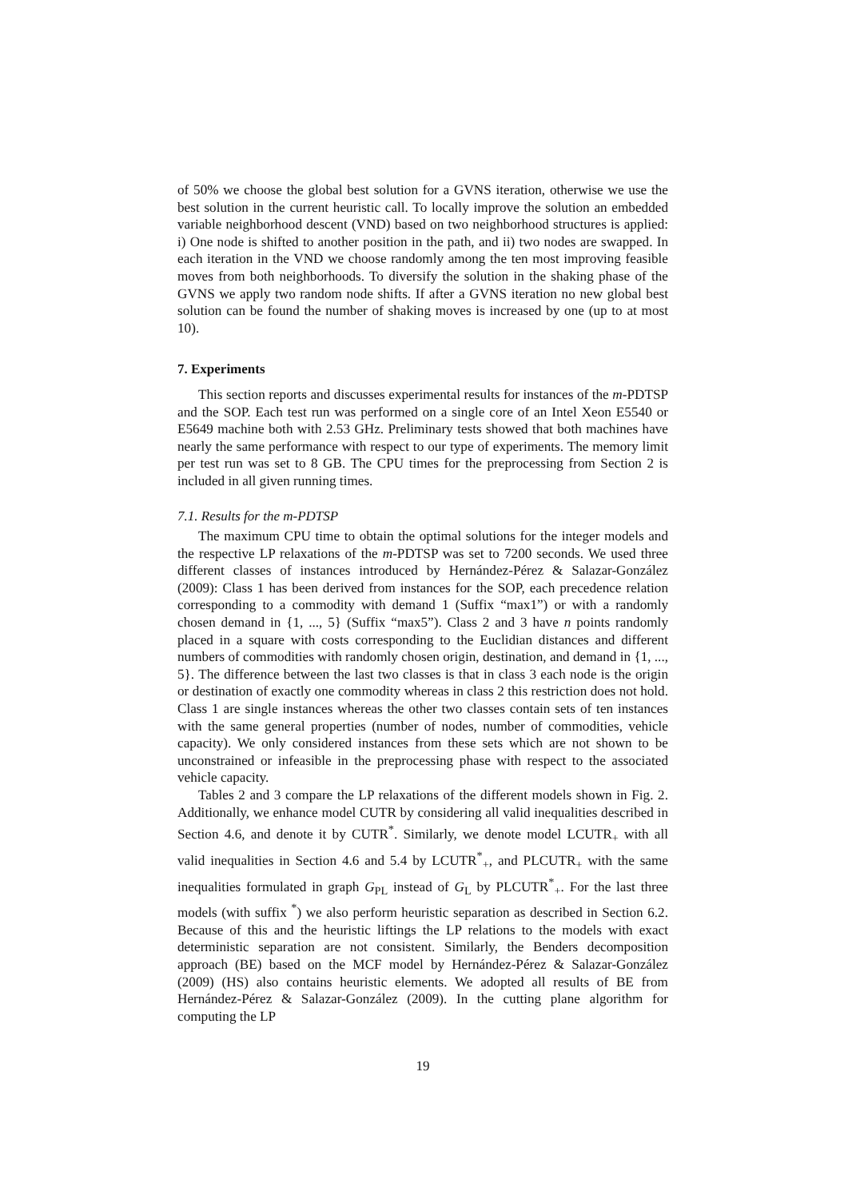of 50% we choose the global best solution for a GVNS iteration, otherwise we use the best solution in the current heuristic call. To locally improve the solution an embedded variable neighborhood descent (VND) based on two neighborhood structures is applied: i) One node is shifted to another position in the path, and ii) two nodes are swapped. In each iteration in the VND we choose randomly among the ten most improving feasible moves from both neighborhoods. To diversify the solution in the shaking phase of the GVNS we apply two random node shifts. If after a GVNS iteration no new global best solution can be found the number of shaking moves is increased by one (up to at most 10).
7. Experiments
This section reports and discusses experimental results for instances of the m-PDTSP and the SOP. Each test run was performed on a single core of an Intel Xeon E5540 or E5649 machine both with 2.53 GHz. Preliminary tests showed that both machines have nearly the same performance with respect to our type of experiments. The memory limit per test run was set to 8 GB. The CPU times for the preprocessing from Section 2 is included in all given running times.
7.1. Results for the m-PDTSP
The maximum CPU time to obtain the optimal solutions for the integer models and the respective LP relaxations of the m-PDTSP was set to 7200 seconds. We used three different classes of instances introduced by Hernández-Pérez & Salazar-González (2009): Class 1 has been derived from instances for the SOP, each precedence relation corresponding to a commodity with demand 1 (Suffix “max1”) or with a randomly chosen demand in {1, ..., 5} (Suffix “max5”). Class 2 and 3 have n points randomly placed in a square with costs corresponding to the Euclidian distances and different numbers of commodities with randomly chosen origin, destination, and demand in {1, ..., 5}. The difference between the last two classes is that in class 3 each node is the origin or destination of exactly one commodity whereas in class 2 this restriction does not hold. Class 1 are single instances whereas the other two classes contain sets of ten instances with the same general properties (number of nodes, number of commodities, vehicle capacity). We only considered instances from these sets which are not shown to be unconstrained or infeasible in the preprocessing phase with respect to the associated vehicle capacity.
Tables 2 and 3 compare the LP relaxations of the different models shown in Fig. 2. Additionally, we enhance model CUTR by considering all valid inequalities described in Section 4.6, and denote it by CUTR<sup>*</sup>. Similarly, we denote model LCUTR<sub>+</sub> with all valid inequalities in Section 4.6 and 5.4 by LCUTR<sup>*</sup><sub>+</sub>, and PLCUTR<sub>+</sub> with the same inequalities formulated in graph G<sub>PL</sub> instead of G<sub>L</sub> by PLCUTR<sup>*</sup><sub>+</sub>. For the last three models (with suffix <sup>*</sup>) we also perform heuristic separation as described in Section 6.2. Because of this and the heuristic liftings the LP relations to the models with exact deterministic separation are not consistent. Similarly, the Benders decomposition approach (BE) based on the MCF model by Hernández-Pérez & Salazar-González (2009) (HS) also contains heuristic elements. We adopted all results of BE from Hernández-Pérez & Salazar-González (2009). In the cutting plane algorithm for computing the LP
19